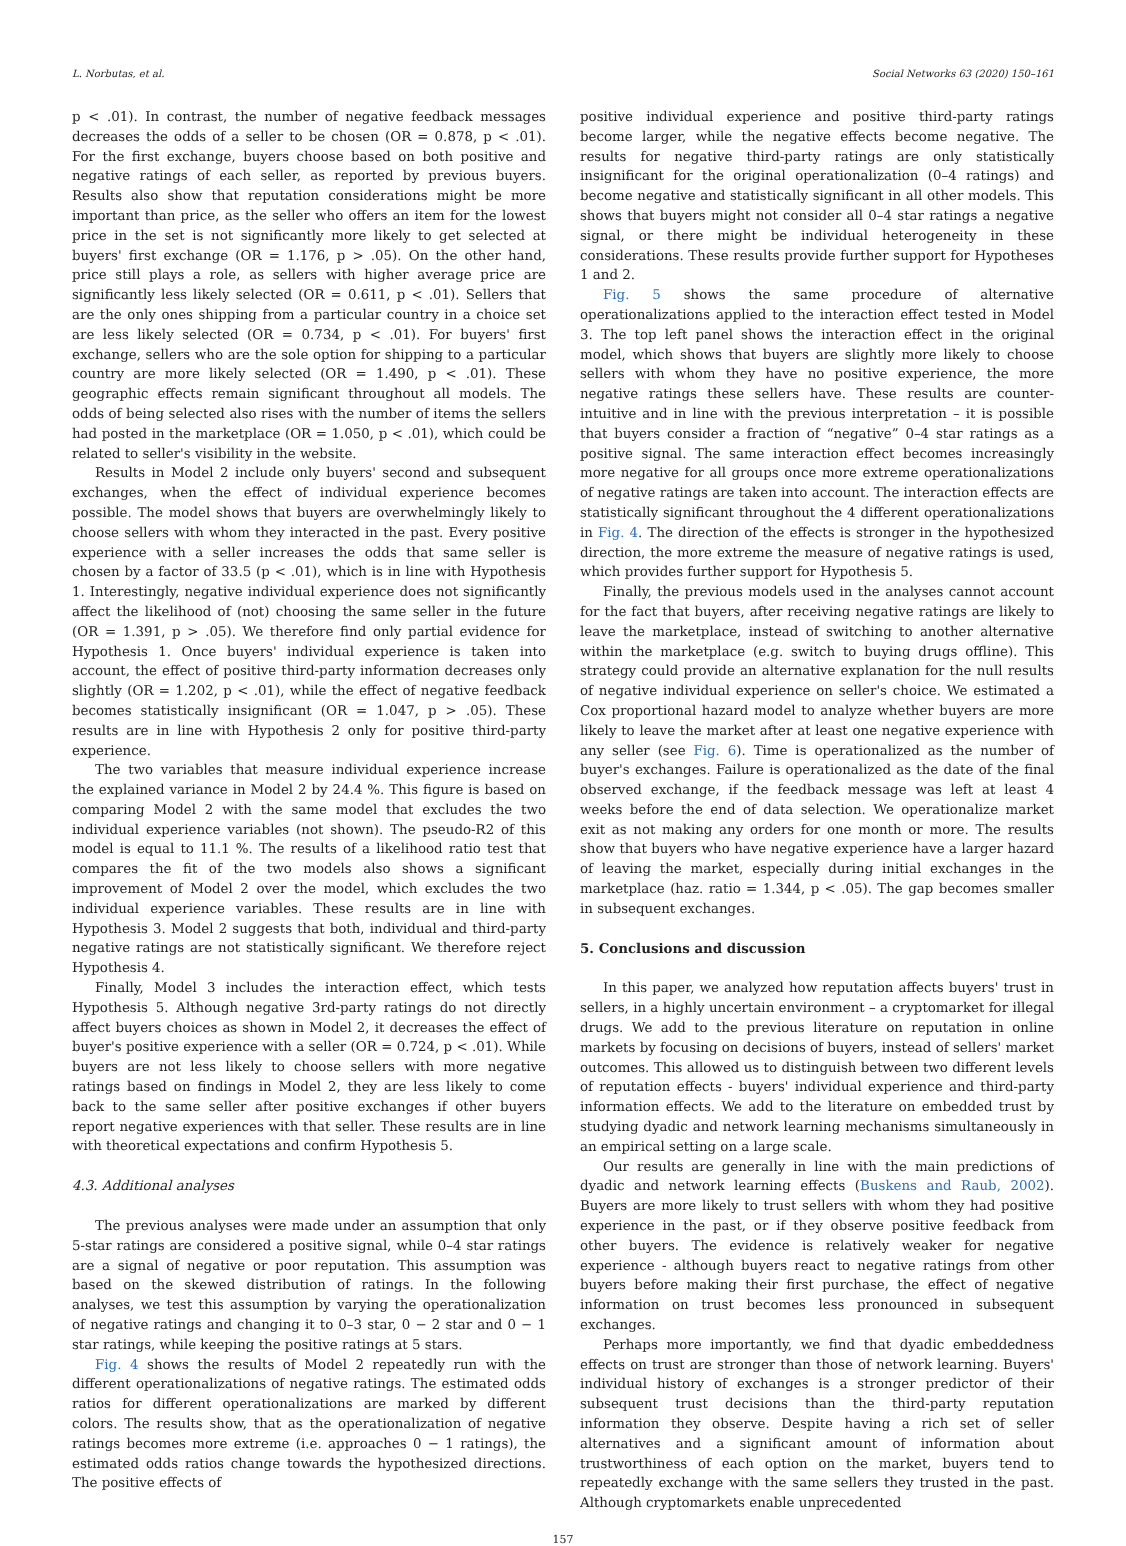L. Norbutas, et al. Social Networks 63 (2020) 150–161
p < .01). In contrast, the number of negative feedback messages decreases the odds of a seller to be chosen (OR = 0.878, p < .01). For the first exchange, buyers choose based on both positive and negative ratings of each seller, as reported by previous buyers. Results also show that reputation considerations might be more important than price, as the seller who offers an item for the lowest price in the set is not significantly more likely to get selected at buyers' first exchange (OR = 1.176, p > .05). On the other hand, price still plays a role, as sellers with higher average price are significantly less likely selected (OR = 0.611, p < .01). Sellers that are the only ones shipping from a particular country in a choice set are less likely selected (OR = 0.734, p < .01). For buyers' first exchange, sellers who are the sole option for shipping to a particular country are more likely selected (OR = 1.490, p < .01). These geographic effects remain significant throughout all models. The odds of being selected also rises with the number of items the sellers had posted in the marketplace (OR = 1.050, p < .01), which could be related to seller's visibility in the website.
Results in Model 2 include only buyers' second and subsequent exchanges, when the effect of individual experience becomes possible. The model shows that buyers are overwhelmingly likely to choose sellers with whom they interacted in the past. Every positive experience with a seller increases the odds that same seller is chosen by a factor of 33.5 (p < .01), which is in line with Hypothesis 1. Interestingly, negative individual experience does not significantly affect the likelihood of (not) choosing the same seller in the future (OR = 1.391, p > .05). We therefore find only partial evidence for Hypothesis 1. Once buyers' individual experience is taken into account, the effect of positive third-party information decreases only slightly (OR = 1.202, p < .01), while the effect of negative feedback becomes statistically insignificant (OR = 1.047, p > .05). These results are in line with Hypothesis 2 only for positive third-party experience.
The two variables that measure individual experience increase the explained variance in Model 2 by 24.4 %. This figure is based on comparing Model 2 with the same model that excludes the two individual experience variables (not shown). The pseudo-R2 of this model is equal to 11.1 %. The results of a likelihood ratio test that compares the fit of the two models also shows a significant improvement of Model 2 over the model, which excludes the two individual experience variables. These results are in line with Hypothesis 3. Model 2 suggests that both, individual and third-party negative ratings are not statistically significant. We therefore reject Hypothesis 4.
Finally, Model 3 includes the interaction effect, which tests Hypothesis 5. Although negative 3rd-party ratings do not directly affect buyers choices as shown in Model 2, it decreases the effect of buyer's positive experience with a seller (OR = 0.724, p < .01). While buyers are not less likely to choose sellers with more negative ratings based on findings in Model 2, they are less likely to come back to the same seller after positive exchanges if other buyers report negative experiences with that seller. These results are in line with theoretical expectations and confirm Hypothesis 5.
4.3. Additional analyses
The previous analyses were made under an assumption that only 5-star ratings are considered a positive signal, while 0–4 star ratings are a signal of negative or poor reputation. This assumption was based on the skewed distribution of ratings. In the following analyses, we test this assumption by varying the operationalization of negative ratings and changing it to 0–3 star, 0 − 2 star and 0 − 1 star ratings, while keeping the positive ratings at 5 stars.
Fig. 4 shows the results of Model 2 repeatedly run with the different operationalizations of negative ratings. The estimated odds ratios for different operationalizations are marked by different colors. The results show, that as the operationalization of negative ratings becomes more extreme (i.e. approaches 0 − 1 ratings), the estimated odds ratios change towards the hypothesized directions. The positive effects of
positive individual experience and positive third-party ratings become larger, while the negative effects become negative. The results for negative third-party ratings are only statistically insignificant for the original operationalization (0–4 ratings) and become negative and statistically significant in all other models. This shows that buyers might not consider all 0–4 star ratings a negative signal, or there might be individual heterogeneity in these considerations. These results provide further support for Hypotheses 1 and 2.
Fig. 5 shows the same procedure of alternative operationalizations applied to the interaction effect tested in Model 3. The top left panel shows the interaction effect in the original model, which shows that buyers are slightly more likely to choose sellers with whom they have no positive experience, the more negative ratings these sellers have. These results are counter-intuitive and in line with the previous interpretation – it is possible that buyers consider a fraction of “negative” 0–4 star ratings as a positive signal. The same interaction effect becomes increasingly more negative for all groups once more extreme operationalizations of negative ratings are taken into account. The interaction effects are statistically significant throughout the 4 different operationalizations in Fig. 4. The direction of the effects is stronger in the hypothesized direction, the more extreme the measure of negative ratings is used, which provides further support for Hypothesis 5.
Finally, the previous models used in the analyses cannot account for the fact that buyers, after receiving negative ratings are likely to leave the marketplace, instead of switching to another alternative within the marketplace (e.g. switch to buying drugs offline). This strategy could provide an alternative explanation for the null results of negative individual experience on seller's choice. We estimated a Cox proportional hazard model to analyze whether buyers are more likely to leave the market after at least one negative experience with any seller (see Fig. 6). Time is operationalized as the number of buyer's exchanges. Failure is operationalized as the date of the final observed exchange, if the feedback message was left at least 4 weeks before the end of data selection. We operationalize market exit as not making any orders for one month or more. The results show that buyers who have negative experience have a larger hazard of leaving the market, especially during initial exchanges in the marketplace (haz. ratio = 1.344, p < .05). The gap becomes smaller in subsequent exchanges.
5. Conclusions and discussion
In this paper, we analyzed how reputation affects buyers' trust in sellers, in a highly uncertain environment – a cryptomarket for illegal drugs. We add to the previous literature on reputation in online markets by focusing on decisions of buyers, instead of sellers' market outcomes. This allowed us to distinguish between two different levels of reputation effects - buyers' individual experience and third-party information effects. We add to the literature on embedded trust by studying dyadic and network learning mechanisms simultaneously in an empirical setting on a large scale.
Our results are generally in line with the main predictions of dyadic and network learning effects (Buskens and Raub, 2002). Buyers are more likely to trust sellers with whom they had positive experience in the past, or if they observe positive feedback from other buyers. The evidence is relatively weaker for negative experience - although buyers react to negative ratings from other buyers before making their first purchase, the effect of negative information on trust becomes less pronounced in subsequent exchanges.
Perhaps more importantly, we find that dyadic embeddedness effects on trust are stronger than those of network learning. Buyers' individual history of exchanges is a stronger predictor of their subsequent trust decisions than the third-party reputation information they observe. Despite having a rich set of seller alternatives and a significant amount of information about trustworthiness of each option on the market, buyers tend to repeatedly exchange with the same sellers they trusted in the past. Although cryptomarkets enable unprecedented
157